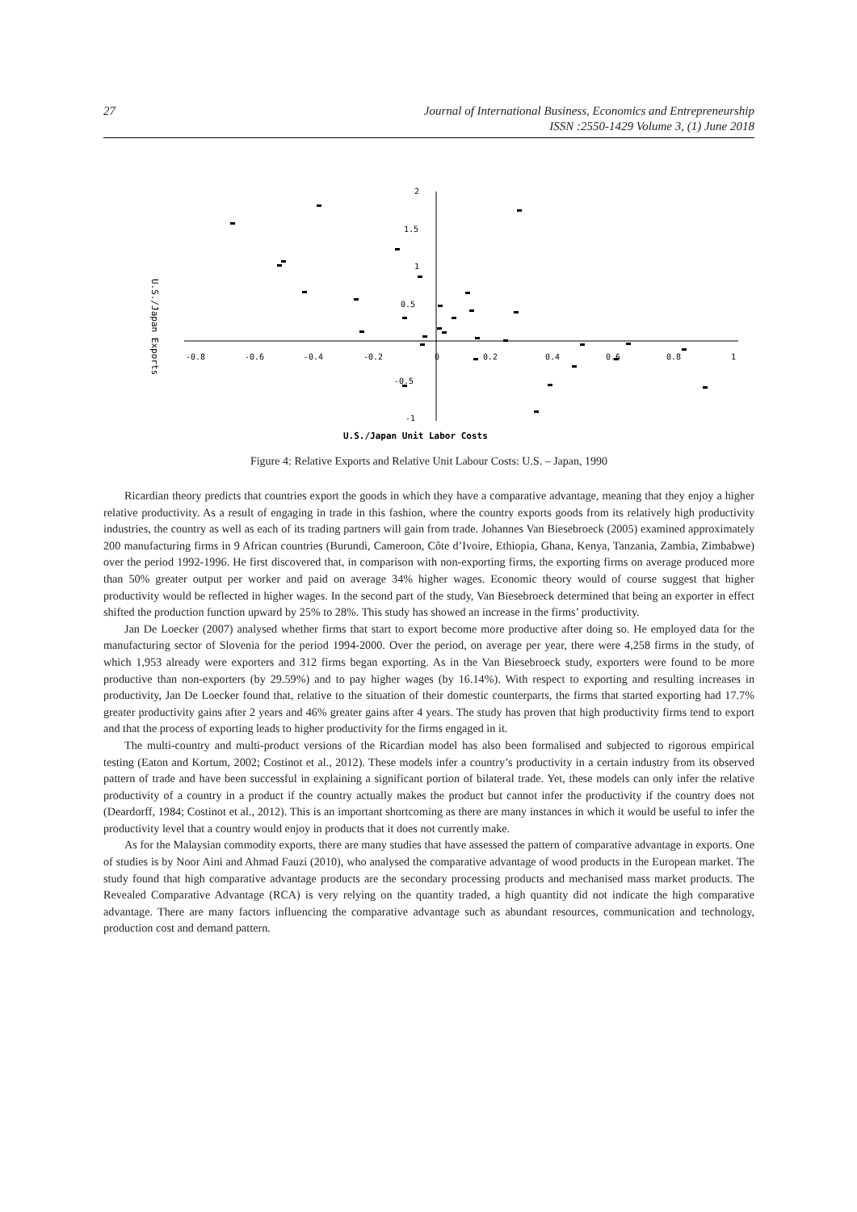27 Journal of International Business, Economics and Entrepreneurship
ISSN :2550-1429 Volume 3, (1) June 2018
U.S./Japan Exports
-0.8
-0.6
-0.4
-0.2
0
0.2
0.4
0.6
0.8
1
2
1.5
1
0.5
-0.5
-1
U.S./Japan Unit Labor Costs
Figure 4: Relative Exports and Relative Unit Labour Costs: U.S. – Japan, 1990
Ricardian theory predicts that countries export the goods in which they have a comparative advantage, meaning that they enjoy a higher relative productivity. As a result of engaging in trade in this fashion, where the country exports goods from its relatively high productivity industries, the country as well as each of its trading partners will gain from trade. Johannes Van Biesebroeck (2005) examined approximately 200 manufacturing firms in 9 African countries (Burundi, Cameroon, Côte d’Ivoire, Ethiopia, Ghana, Kenya, Tanzania, Zambia, Zimbabwe) over the period 1992-1996. He first discovered that, in comparison with non-exporting firms, the exporting firms on average produced more than 50% greater output per worker and paid on average 34% higher wages. Economic theory would of course suggest that higher productivity would be reflected in higher wages. In the second part of the study, Van Biesebroeck determined that being an exporter in effect shifted the production function upward by 25% to 28%. This study has showed an increase in the firms’ productivity.
Jan De Loecker (2007) analysed whether firms that start to export become more productive after doing so. He employed data for the manufacturing sector of Slovenia for the period 1994-2000. Over the period, on average per year, there were 4,258 firms in the study, of which 1,953 already were exporters and 312 firms began exporting. As in the Van Biesebroeck study, exporters were found to be more productive than non-exporters (by 29.59%) and to pay higher wages (by 16.14%). With respect to exporting and resulting increases in productivity, Jan De Loecker found that, relative to the situation of their domestic counterparts, the firms that started exporting had 17.7% greater productivity gains after 2 years and 46% greater gains after 4 years. The study has proven that high productivity firms tend to export and that the process of exporting leads to higher productivity for the firms engaged in it.
The multi-country and multi-product versions of the Ricardian model has also been formalised and subjected to rigorous empirical testing (Eaton and Kortum, 2002; Costinot et al., 2012). These models infer a country’s productivity in a certain industry from its observed pattern of trade and have been successful in explaining a significant portion of bilateral trade. Yet, these models can only infer the relative productivity of a country in a product if the country actually makes the product but cannot infer the productivity if the country does not (Deardorff, 1984; Costinot et al., 2012). This is an important shortcoming as there are many instances in which it would be useful to infer the productivity level that a country would enjoy in products that it does not currently make.
As for the Malaysian commodity exports, there are many studies that have assessed the pattern of comparative advantage in exports. One of studies is by Noor Aini and Ahmad Fauzi (2010), who analysed the comparative advantage of wood products in the European market. The study found that high comparative advantage products are the secondary processing products and mechanised mass market products. The Revealed Comparative Advantage (RCA) is very relying on the quantity traded, a high quantity did not indicate the high comparative advantage. There are many factors influencing the comparative advantage such as abundant resources, communication and technology, production cost and demand pattern.